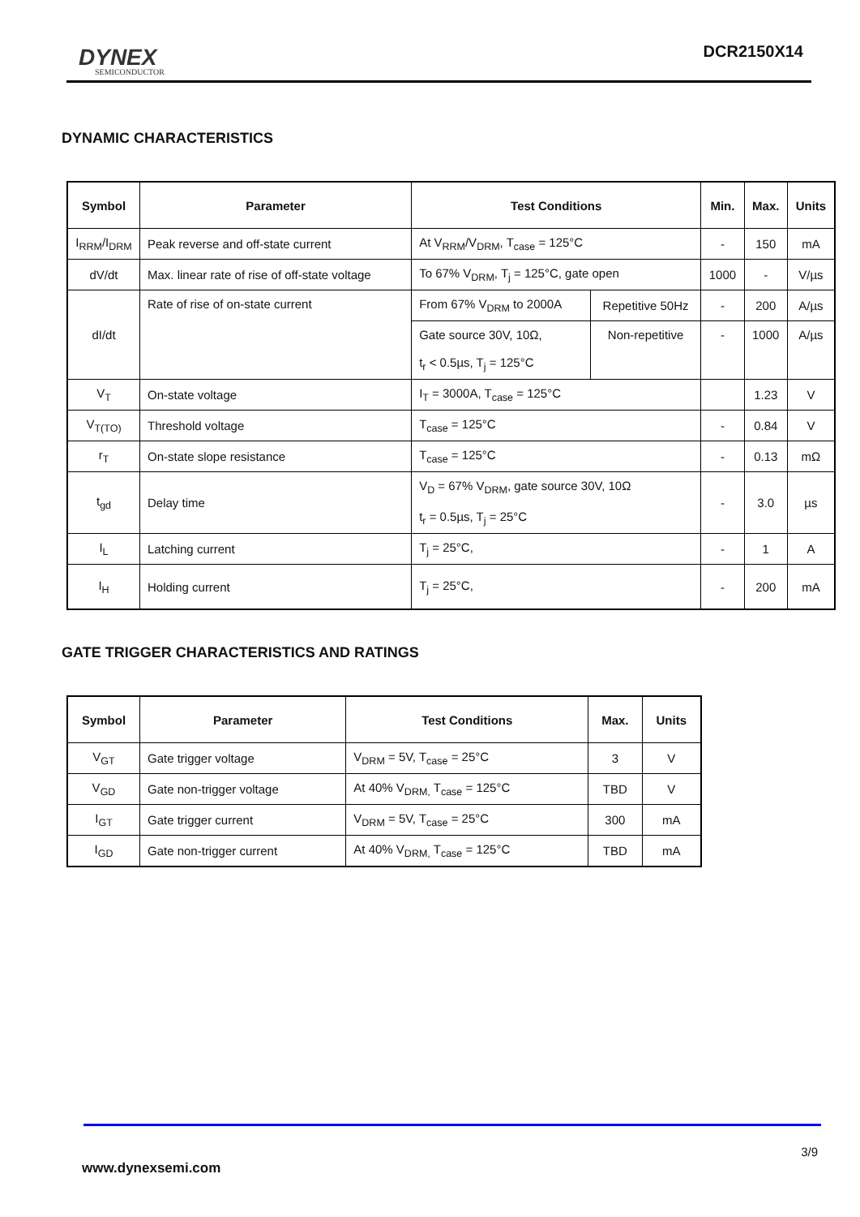DYNEX
SEMICONDUCTOR
DCR2150X14
DYNAMIC CHARACTERISTICS
| Symbol | Parameter | Test Conditions | | Min. | Max. | Units |
| --- | --- | --- | --- | --- | --- | --- |
| I<sub>RRM</sub>/I<sub>DRM</sub> | Peak reverse and off-state current | At V<sub>RRM</sub>/V<sub>DRM</sub>, T<sub>case</sub> = 125°C | | - | 150 | mA |
| dV/dt | Max. linear rate of rise of off-state voltage | To 67% V<sub>DRM</sub>, T<sub>j</sub> = 125°C, gate open | | 1000 | - | V/µs |
| dI/dt | Rate of rise of on-state current | From 67% V<sub>DRM</sub> to 2000A | Repetitive 50Hz | - | 200 | A/µs |
| | | Gate source 30V, 10Ω, t<sub>r</sub> < 0.5µs, T<sub>j</sub> = 125°C | Non-repetitive | - | 1000 | A/µs |
| V<sub>T</sub> | On-state voltage | I<sub>T</sub> = 3000A, T<sub>case</sub> = 125°C | | | 1.23 | V |
| V<sub>T(TO)</sub> | Threshold voltage | T<sub>case</sub> = 125°C | | - | 0.84 | V |
| r<sub>T</sub> | On-state slope resistance | T<sub>case</sub> = 125°C | | - | 0.13 | mΩ |
| t<sub>gd</sub> | Delay time | V<sub>D</sub> = 67% V<sub>DRM</sub>, gate source 30V, 10Ω t<sub>r</sub> = 0.5µs, T<sub>j</sub> = 25°C | | - | 3.0 | µs |
| I<sub>L</sub> | Latching current | T<sub>j</sub> = 25°C, | | - | 1 | A |
| I<sub>H</sub> | Holding current | T<sub>j</sub> = 25°C, | | - | 200 | mA |
GATE TRIGGER CHARACTERISTICS AND RATINGS
| Symbol | Parameter | Test Conditions | Max. | Units |
| --- | --- | --- | --- | --- |
| V<sub>GT</sub> | Gate trigger voltage | V<sub>DRM</sub> = 5V, T<sub>case</sub> = 25°C | 3 | V |
| V<sub>GD</sub> | Gate non-trigger voltage | At 40% V<sub>DRM,</sub> T<sub>case</sub> = 125°C | TBD | V |
| I<sub>GT</sub> | Gate trigger current | V<sub>DRM</sub> = 5V, T<sub>case</sub> = 25°C | 300 | mA |
| I<sub>GD</sub> | Gate non-trigger current | At 40% V<sub>DRM,</sub> T<sub>case</sub> = 125°C | TBD | mA |
3/9
www.dynexsemi.com